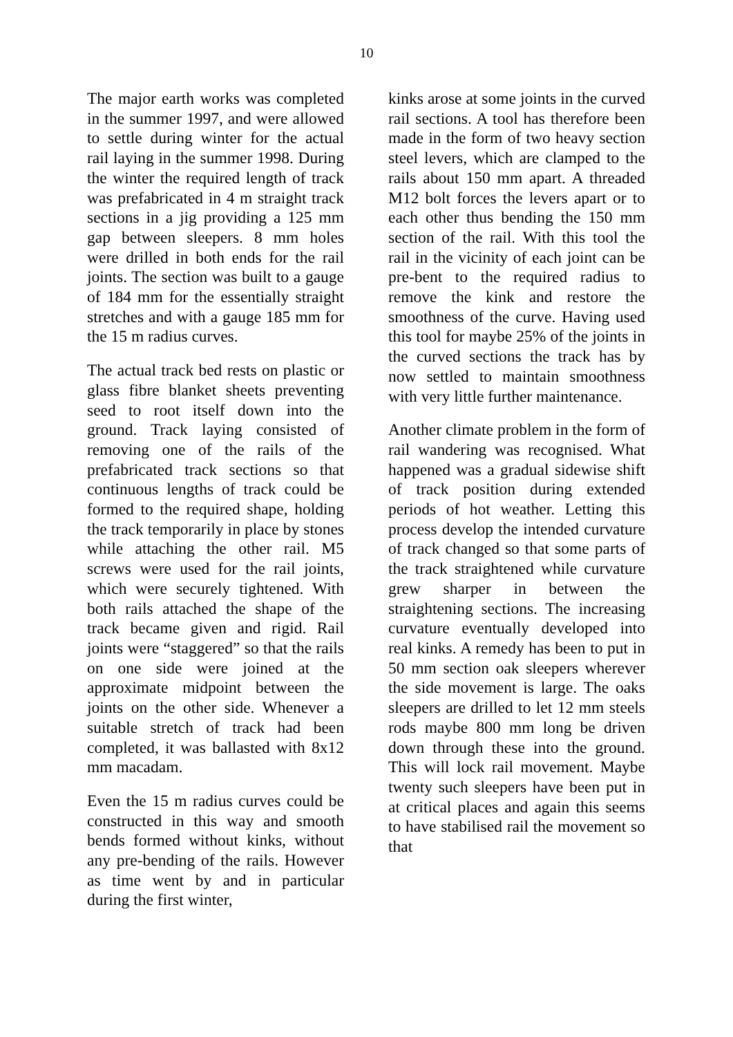10
The major earth works was completed in the summer 1997, and were allowed to settle during winter for the actual rail laying in the summer 1998. During the winter the required length of track was prefabricated in 4 m straight track sections in a jig providing a 125 mm gap between sleepers. 8 mm holes were drilled in both ends for the rail joints. The section was built to a gauge of 184 mm for the essentially straight stretches and with a gauge 185 mm for the 15 m radius curves.
The actual track bed rests on plastic or glass fibre blanket sheets preventing seed to root itself down into the ground. Track laying consisted of removing one of the rails of the prefabricated track sections so that continuous lengths of track could be formed to the required shape, holding the track temporarily in place by stones while attaching the other rail. M5 screws were used for the rail joints, which were securely tightened. With both rails attached the shape of the track became given and rigid. Rail joints were “staggered” so that the rails on one side were joined at the approximate midpoint between the joints on the other side. Whenever a suitable stretch of track had been completed, it was ballasted with 8x12 mm macadam.
Even the 15 m radius curves could be constructed in this way and smooth bends formed without kinks, without any pre-bending of the rails. However as time went by and in particular during the first winter,
kinks arose at some joints in the curved rail sections. A tool has therefore been made in the form of two heavy section steel levers, which are clamped to the rails about 150 mm apart. A threaded M12 bolt forces the levers apart or to each other thus bending the 150 mm section of the rail. With this tool the rail in the vicinity of each joint can be pre-bent to the required radius to remove the kink and restore the smoothness of the curve. Having used this tool for maybe 25% of the joints in the curved sections the track has by now settled to maintain smoothness with very little further maintenance.
Another climate problem in the form of rail wandering was recognised. What happened was a gradual sidewise shift of track position during extended periods of hot weather. Letting this process develop the intended curvature of track changed so that some parts of the track straightened while curvature grew sharper in between the straightening sections. The increasing curvature eventually developed into real kinks. A remedy has been to put in 50 mm section oak sleepers wherever the side movement is large. The oaks sleepers are drilled to let 12 mm steels rods maybe 800 mm long be driven down through these into the ground. This will lock rail movement. Maybe twenty such sleepers have been put in at critical places and again this seems to have stabilised rail the movement so that